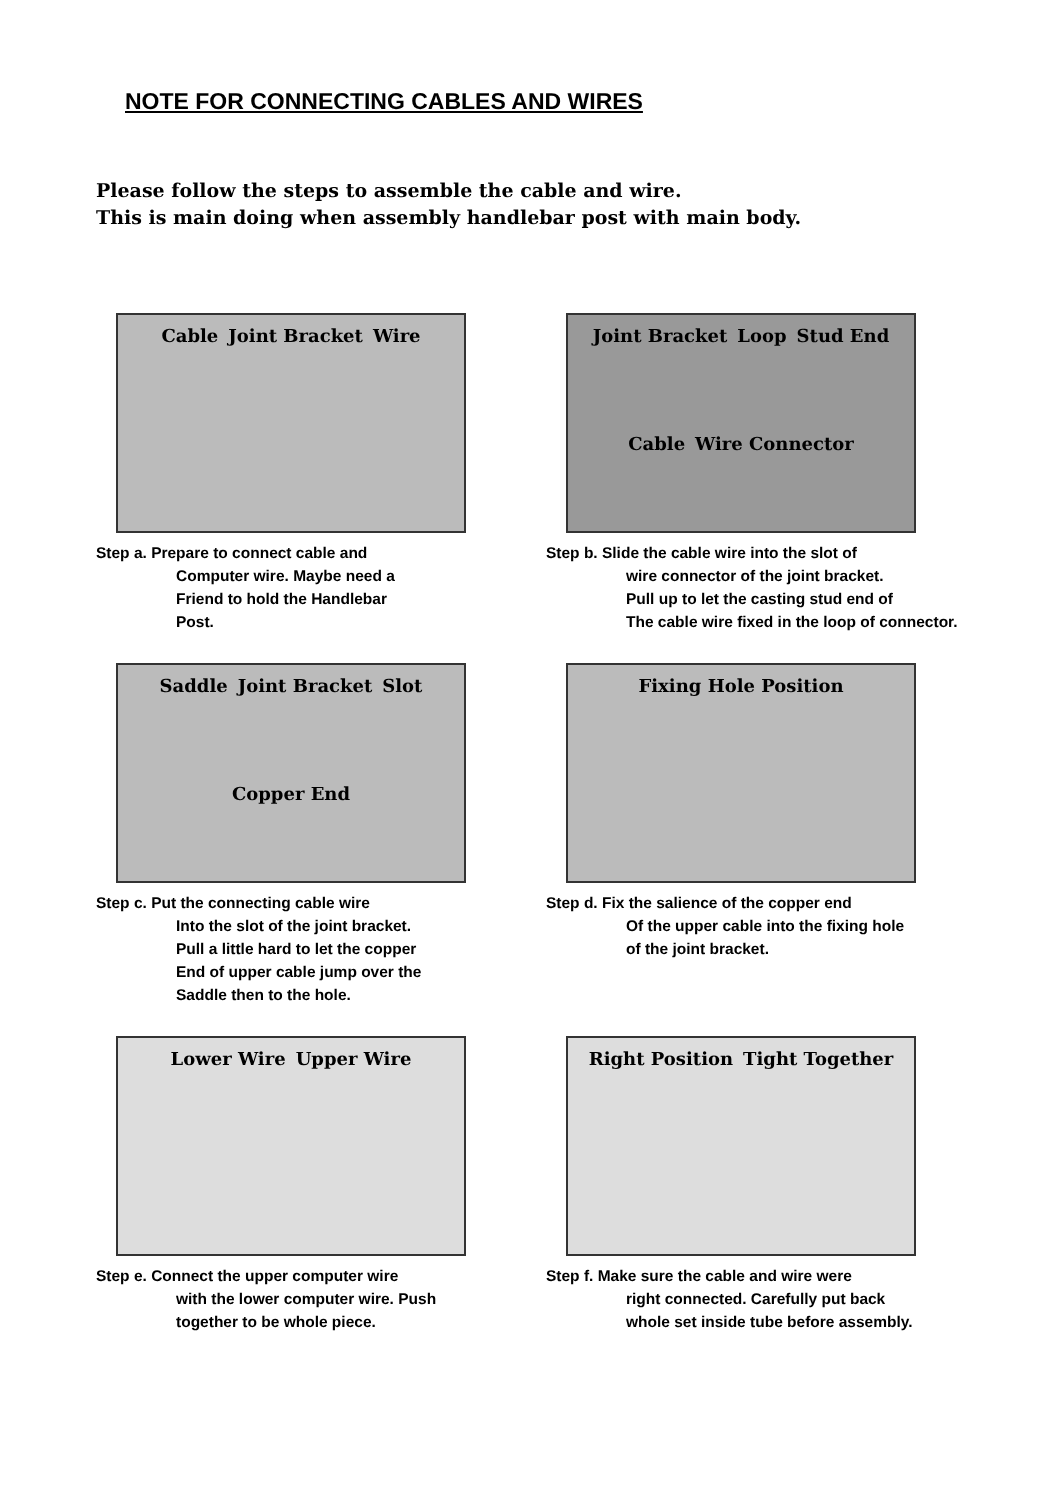NOTE FOR CONNECTING CABLES AND WIRES
Please follow the steps to assemble the cable and wire.
This is main doing when assembly handlebar post with main body.
Cable Joint Bracket Wire
Step a. Prepare to connect cable and
Computer wire. Maybe need a
Friend to hold the Handlebar
Post.
Joint Bracket Loop Stud End Cable Wire Connector
Step b. Slide the cable wire into the slot of
wire connector of the joint bracket.
Pull up to let the casting stud end of
The cable wire fixed in the loop of connector.
Saddle Joint Bracket Slot Copper End
Step c. Put the connecting cable wire
Into the slot of the joint bracket.
Pull a little hard to let the copper
End of upper cable jump over the
Saddle then to the hole.
Fixing Hole Position
Step d. Fix the salience of the copper end
Of the upper cable into the fixing hole
of the joint bracket.
Lower Wire Upper Wire
Step e. Connect the upper computer wire
with the lower computer wire. Push
together to be whole piece.
Right Position Tight Together
Step f. Make sure the cable and wire were
right connected. Carefully put back
whole set inside tube before assembly.